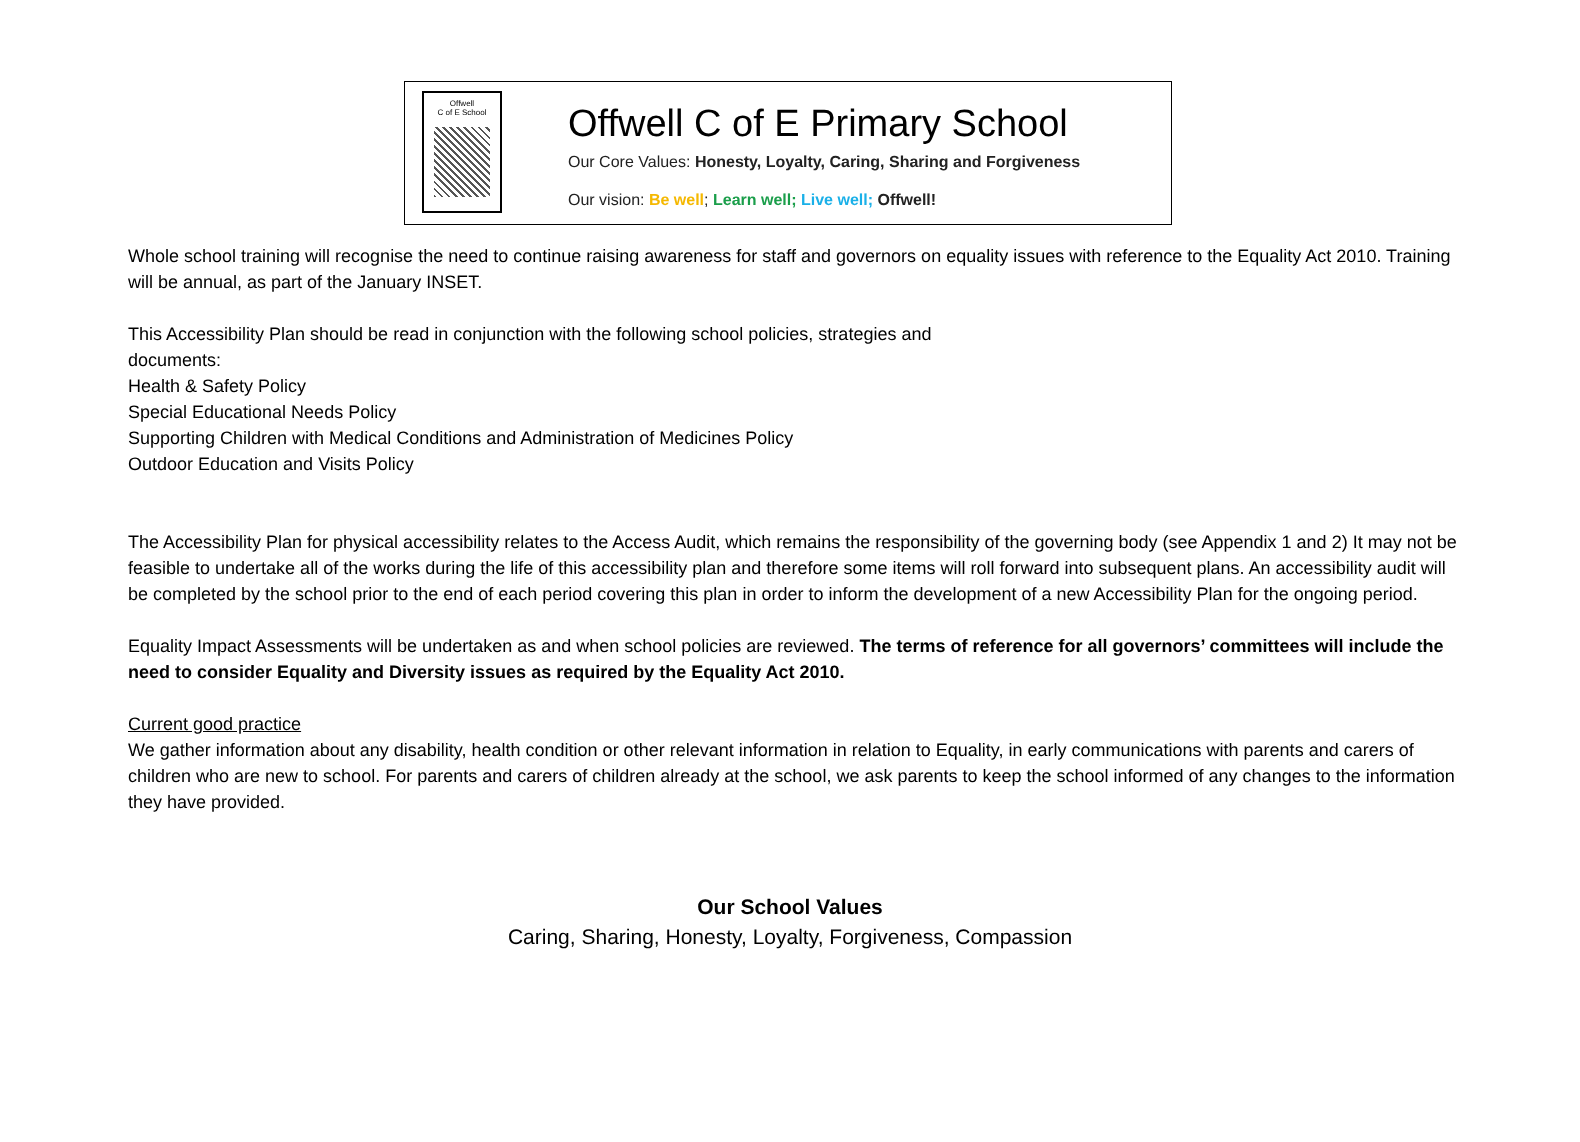Offwell
C of E School
Offwell C of E Primary School
Our Core Values: Honesty, Loyalty, Caring, Sharing and Forgiveness
Our vision: Be well; Learn well; Live well; Offwell!
Whole school training will recognise the need to continue raising awareness for staff and governors on equality issues with reference to the Equality Act 2010. Training will be annual, as part of the January INSET.
This Accessibility Plan should be read in conjunction with the following school policies, strategies and
documents:
Health & Safety Policy
Special Educational Needs Policy
Supporting Children with Medical Conditions and Administration of Medicines Policy
Outdoor Education and Visits Policy
The Accessibility Plan for physical accessibility relates to the Access Audit, which remains the responsibility of the governing body (see Appendix 1 and 2) It may not be feasible to undertake all of the works during the life of this accessibility plan and therefore some items will roll forward into subsequent plans. An accessibility audit will be completed by the school prior to the end of each period covering this plan in order to inform the development of a new Accessibility Plan for the ongoing period.
Equality Impact Assessments will be undertaken as and when school policies are reviewed. The terms of reference for all governors’ committees will include the need to consider Equality and Diversity issues as required by the Equality Act 2010.
Current good practice
We gather information about any disability, health condition or other relevant information in relation to Equality, in early communications with parents and carers of children who are new to school. For parents and carers of children already at the school, we ask parents to keep the school informed of any changes to the information they have provided.
Our School Values
Caring, Sharing, Honesty, Loyalty, Forgiveness, Compassion